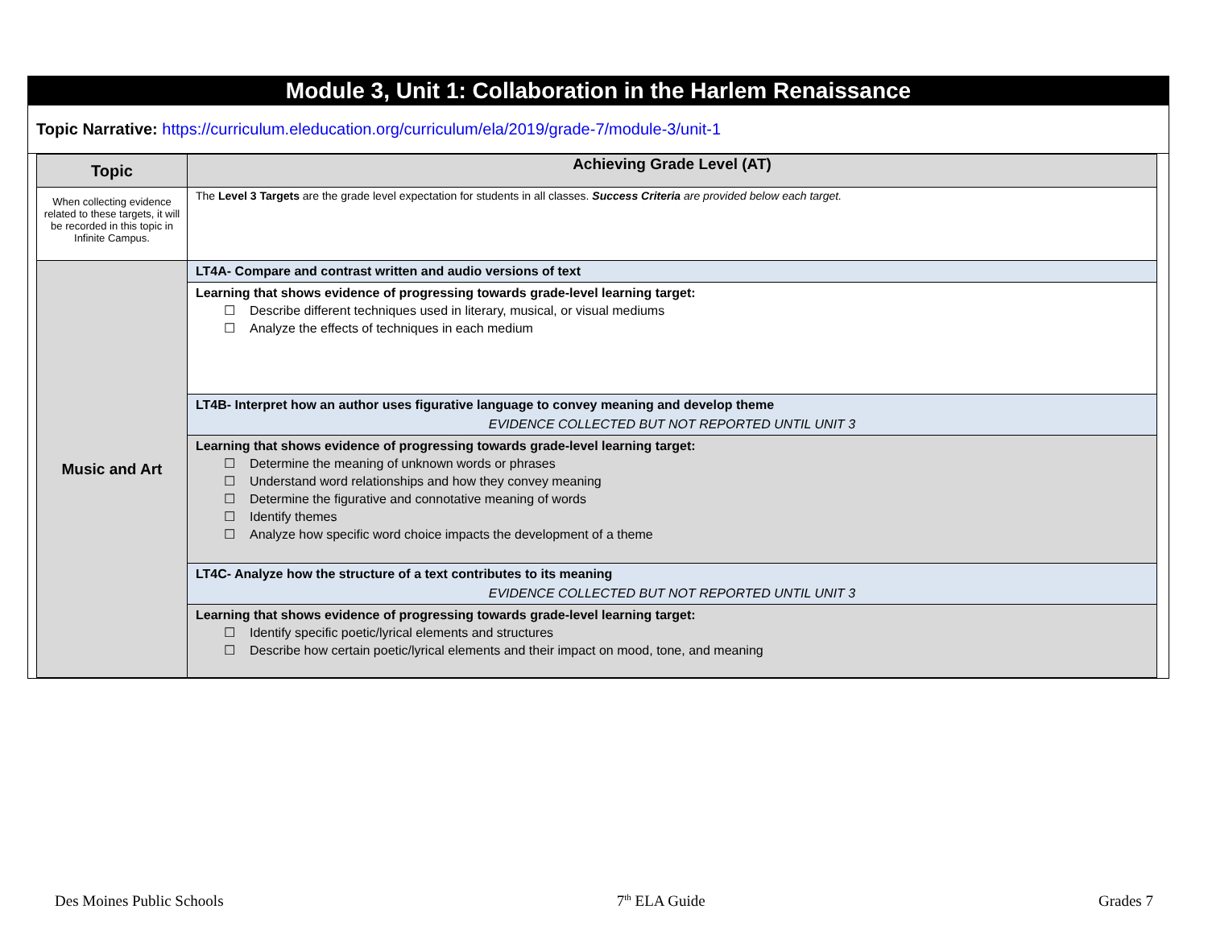Module 3, Unit 1: Collaboration in the Harlem Renaissance
Topic Narrative: https://curriculum.eleducation.org/curriculum/ela/2019/grade-7/module-3/unit-1
| Topic | Achieving Grade Level (AT) |
| --- | --- |
| When collecting evidence related to these targets, it will be recorded in this topic in Infinite Campus. | The Level 3 Targets are the grade level expectation for students in all classes. Success Criteria are provided below each target. |
| Music and Art | LT4A- Compare and contrast written and audio versions of text |
| | Learning that shows evidence of progressing towards grade-level learning target: ☐ Describe different techniques used in literary, musical, or visual mediums ☐ Analyze the effects of techniques in each medium |
| | LT4B- Interpret how an author uses figurative language to convey meaning and develop theme EVIDENCE COLLECTED BUT NOT REPORTED UNTIL UNIT 3 |
| | Learning that shows evidence of progressing towards grade-level learning target: ☐ Determine the meaning of unknown words or phrases ☐ Understand word relationships and how they convey meaning ☐ Determine the figurative and connotative meaning of words ☐ Identify themes ☐ Analyze how specific word choice impacts the development of a theme |
| | LT4C- Analyze how the structure of a text contributes to its meaning EVIDENCE COLLECTED BUT NOT REPORTED UNTIL UNIT 3 |
| | Learning that shows evidence of progressing towards grade-level learning target: ☐ Identify specific poetic/lyrical elements and structures ☐ Describe how certain poetic/lyrical elements and their impact on mood, tone, and meaning |
Des Moines Public Schools 7<sup>th</sup> ELA Guide Grades 7